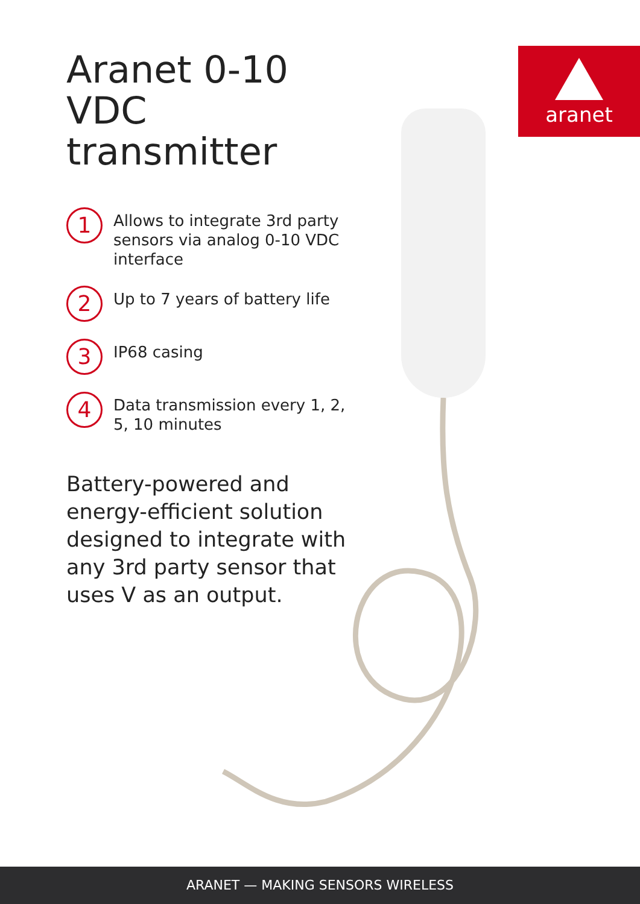aranet
Aranet 0-10 VDC transmitter
1
Allows to integrate 3rd party sensors via analog 0-10 VDC interface
2
Up to 7 years of battery life
3
IP68 casing
4
Data transmission every 1, 2, 5, 10 minutes
Battery-powered and energy-efficient solution designed to integrate with any 3rd party sensor that uses V as an output.
ARANET — MAKING SENSORS WIRELESS